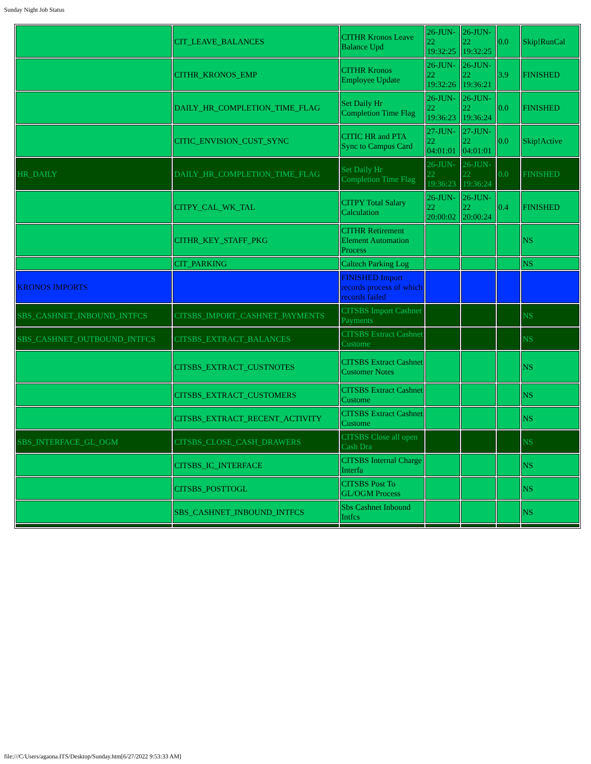Sunday Night Job Status
| | CIT_LEAVE_BALANCES | CITHR Kronos Leave Balance Upd | 26-JUN-22 19:32:25 | 26-JUN-22 19:32:25 | 0.0 | Skip!RunCal |
| | CITHR_KRONOS_EMP | CITHR Kronos Employee Update | 26-JUN-22 19:32:26 | 26-JUN-22 19:36:21 | 3.9 | FINISHED |
| | DAILY_HR_COMPLETION_TIME_FLAG | Set Daily Hr Completion Time Flag | 26-JUN-22 19:36:23 | 26-JUN-22 19:36:24 | 0.0 | FINISHED |
| | CITIC_ENVISION_CUST_SYNC | CITIC HR and PTA Sync to Campus Card | 27-JUN-22 04:01:01 | 27-JUN-22 04:01:01 | 0.0 | Skip!Active |
| HR_DAILY | DAILY_HR_COMPLETION_TIME_FLAG | Set Daily Hr Completion Time Flag | 26-JUN-22 19:36:23 | 26-JUN-22 19:36:24 | 0.0 | FINISHED |
| | CITPY_CAL_WK_TAL | CITPY Total Salary Calculation | 26-JUN-22 20:00:02 | 26-JUN-22 20:00:24 | 0.4 | FINISHED |
| | CITHR_KEY_STAFF_PKG | CITHR Retirement Element Automation Process | | | | NS |
| | CIT_PARKING | Caltech Parking Log | | | | NS |
| KRONOS IMPORTS | | FINISHED Import records process of which records failed | | | | |
| SBS_CASHNET_INBOUND_INTFCS | CITSBS_IMPORT_CASHNET_PAYMENTS | CITSBS Import Cashnet Payments | | | | NS |
| SBS_CASHNET_OUTBOUND_INTFCS | CITSBS_EXTRACT_BALANCES | CITSBS Extract Cashnet Custome | | | | NS |
| | CITSBS_EXTRACT_CUSTNOTES | CITSBS Extract Cashnet Customer Notes | | | | NS |
| | CITSBS_EXTRACT_CUSTOMERS | CITSBS Extract Cashnet Custome | | | | NS |
| | CITSBS_EXTRACT_RECENT_ACTIVITY | CITSBS Extract Cashnet Custome | | | | NS |
| SBS_INTERFACE_GL_OGM | CITSBS_CLOSE_CASH_DRAWERS | CITSBS Close all open Cash Dra | | | | NS |
| | CITSBS_IC_INTERFACE | CITSBS Internal Charge Interfa | | | | NS |
| | CITSBS_POSTTOGL | CITSBS Post To GL/OGM Process | | | | NS |
| | SBS_CASHNET_INBOUND_INTFCS | Sbs Cashnet Inbound Intfcs | | | | NS |
file:///C/Users/agaona.ITS/Desktop/Sunday.htm[6/27/2022 9:53:33 AM]